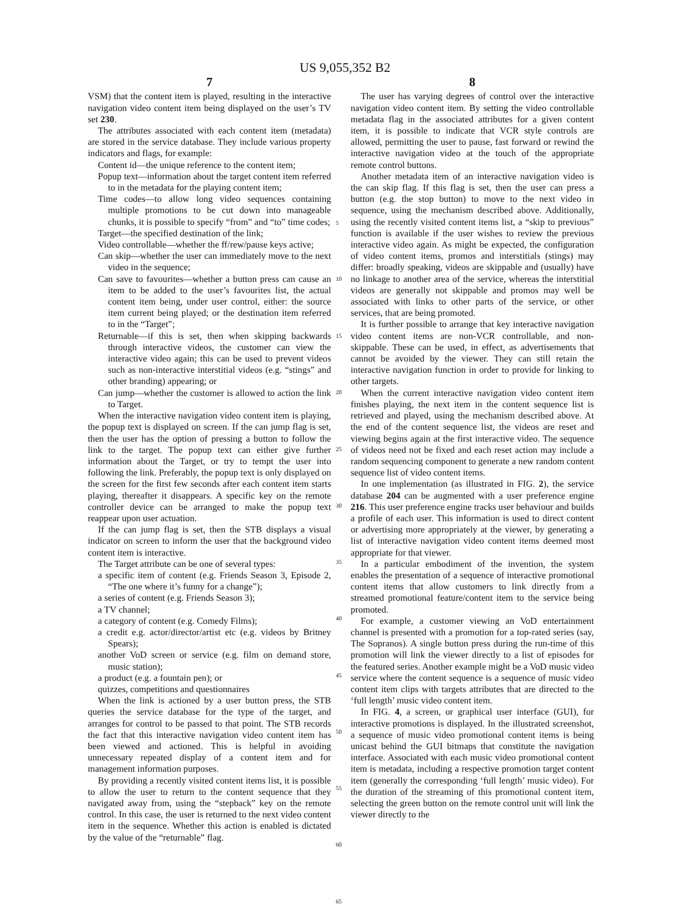US 9,055,352 B2
7
VSM) that the content item is played, resulting in the interactive navigation video content item being displayed on the user’s TV set 230.
The attributes associated with each content item (metadata) are stored in the service database. They include various property indicators and flags, for example:
Content id—the unique reference to the content item;
Popup text—information about the target content item referred to in the metadata for the playing content item;
Time codes—to allow long video sequences containing multiple promotions to be cut down into manageable chunks, it is possible to specify “from” and “to” time codes;
Target—the specified destination of the link;
Video controllable—whether the ff/rew/pause keys active;
Can skip—whether the user can immediately move to the next video in the sequence;
Can save to favourites—whether a button press can cause an item to be added to the user’s favourites list, the actual content item being, under user control, either: the source item current being played; or the destination item referred to in the “Target”;
Returnable—if this is set, then when skipping backwards through interactive videos, the customer can view the interactive video again; this can be used to prevent videos such as non-interactive interstitial videos (e.g. “stings” and other branding) appearing; or
Can jump—whether the customer is allowed to action the link to Target.
When the interactive navigation video content item is playing, the popup text is displayed on screen. If the can jump flag is set, then the user has the option of pressing a button to follow the link to the target. The popup text can either give further information about the Target, or try to tempt the user into following the link. Preferably, the popup text is only displayed on the screen for the first few seconds after each content item starts playing, thereafter it disappears. A specific key on the remote controller device can be arranged to make the popup text reappear upon user actuation.
If the can jump flag is set, then the STB displays a visual indicator on screen to inform the user that the background video content item is interactive.
The Target attribute can be one of several types:
a specific item of content (e.g. Friends Season 3, Episode 2, “The one where it’s funny for a change”);
a series of content (e.g. Friends Season 3);
a TV channel;
a category of content (e.g. Comedy Films);
a credit e.g. actor/director/artist etc (e.g. videos by Britney Spears);
another VoD screen or service (e.g. film on demand store, music station);
a product (e.g. a fountain pen); or
quizzes, competitions and questionnaires
When the link is actioned by a user button press, the STB queries the service database for the type of the target, and arranges for control to be passed to that point. The STB records the fact that this interactive navigation video content item has been viewed and actioned. This is helpful in avoiding unnecessary repeated display of a content item and for management information purposes.
By providing a recently visited content items list, it is possible to allow the user to return to the content sequence that they navigated away from, using the “stepback” key on the remote control. In this case, the user is returned to the next video content item in the sequence. Whether this action is enabled is dictated by the value of the “returnable” flag.
5
10
15
20
25
30
35
40
45
50
55
60
65
8
The user has varying degrees of control over the interactive navigation video content item. By setting the video controllable metadata flag in the associated attributes for a given content item, it is possible to indicate that VCR style controls are allowed, permitting the user to pause, fast forward or rewind the interactive navigation video at the touch of the appropriate remote control buttons.
Another metadata item of an interactive navigation video is the can skip flag. If this flag is set, then the user can press a button (e.g. the stop button) to move to the next video in sequence, using the mechanism described above. Additionally, using the recently visited content items list, a “skip to previous” function is available if the user wishes to review the previous interactive video again. As might be expected, the configuration of video content items, promos and interstitials (stings) may differ: broadly speaking, videos are skippable and (usually) have no linkage to another area of the service, whereas the interstitial videos are generally not skippable and promos may well be associated with links to other parts of the service, or other services, that are being promoted.
It is further possible to arrange that key interactive navigation video content items are non-VCR controllable, and non-skippable. These can be used, in effect, as advertisements that cannot be avoided by the viewer. They can still retain the interactive navigation function in order to provide for linking to other targets.
When the current interactive navigation video content item finishes playing, the next item in the content sequence list is retrieved and played, using the mechanism described above. At the end of the content sequence list, the videos are reset and viewing begins again at the first interactive video. The sequence of videos need not be fixed and each reset action may include a random sequencing component to generate a new random content sequence list of video content items.
In one implementation (as illustrated in FIG. 2), the service database 204 can be augmented with a user preference engine 216. This user preference engine tracks user behaviour and builds a profile of each user. This information is used to direct content or advertising more appropriately at the viewer, by generating a list of interactive navigation video content items deemed most appropriate for that viewer.
In a particular embodiment of the invention, the system enables the presentation of a sequence of interactive promotional content items that allow customers to link directly from a streamed promotional feature/content item to the service being promoted.
For example, a customer viewing an VoD entertainment channel is presented with a promotion for a top-rated series (say, The Sopranos). A single button press during the run-time of this promotion will link the viewer directly to a list of episodes for the featured series. Another example might be a VoD music video service where the content sequence is a sequence of music video content item clips with targets attributes that are directed to the ‘full length’ music video content item.
In FIG. 4, a screen, or graphical user interface (GUI), for interactive promotions is displayed. In the illustrated screenshot, a sequence of music video promotional content items is being unicast behind the GUI bitmaps that constitute the navigation interface. Associated with each music video promotional content item is metadata, including a respective promotion target content item (generally the corresponding ‘full length’ music video). For the duration of the streaming of this promotional content item, selecting the green button on the remote control unit will link the viewer directly to the